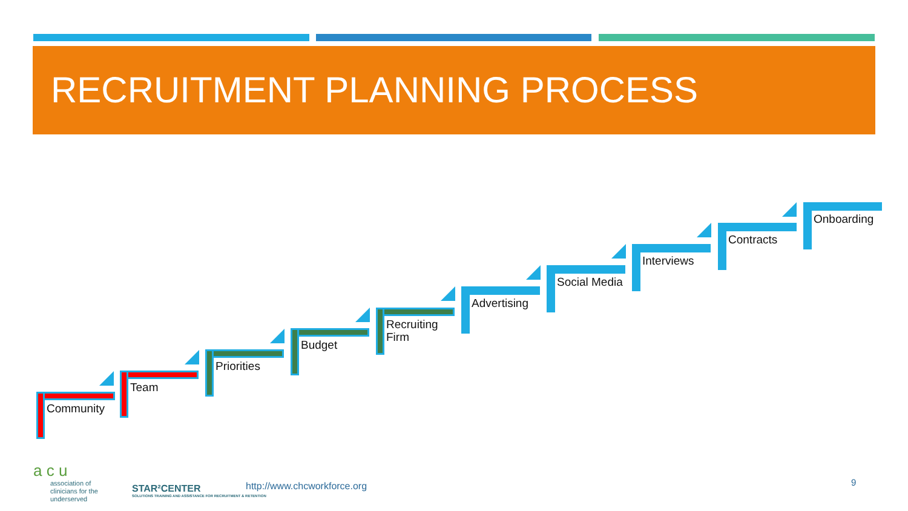RECRUITMENT PLANNING PROCESS
Community
Team
Priorities
Budget
Recruiting
Firm
Advertising
Social Media
Interviews
Contracts
Onboarding
a c u
association of
clinicians for the
underserved
STAR²CENTER
SOLUTIONS TRAINING AND ASSISTANCE FOR RECRUITMENT & RETENTION
http://www.chcworkforce.org 9